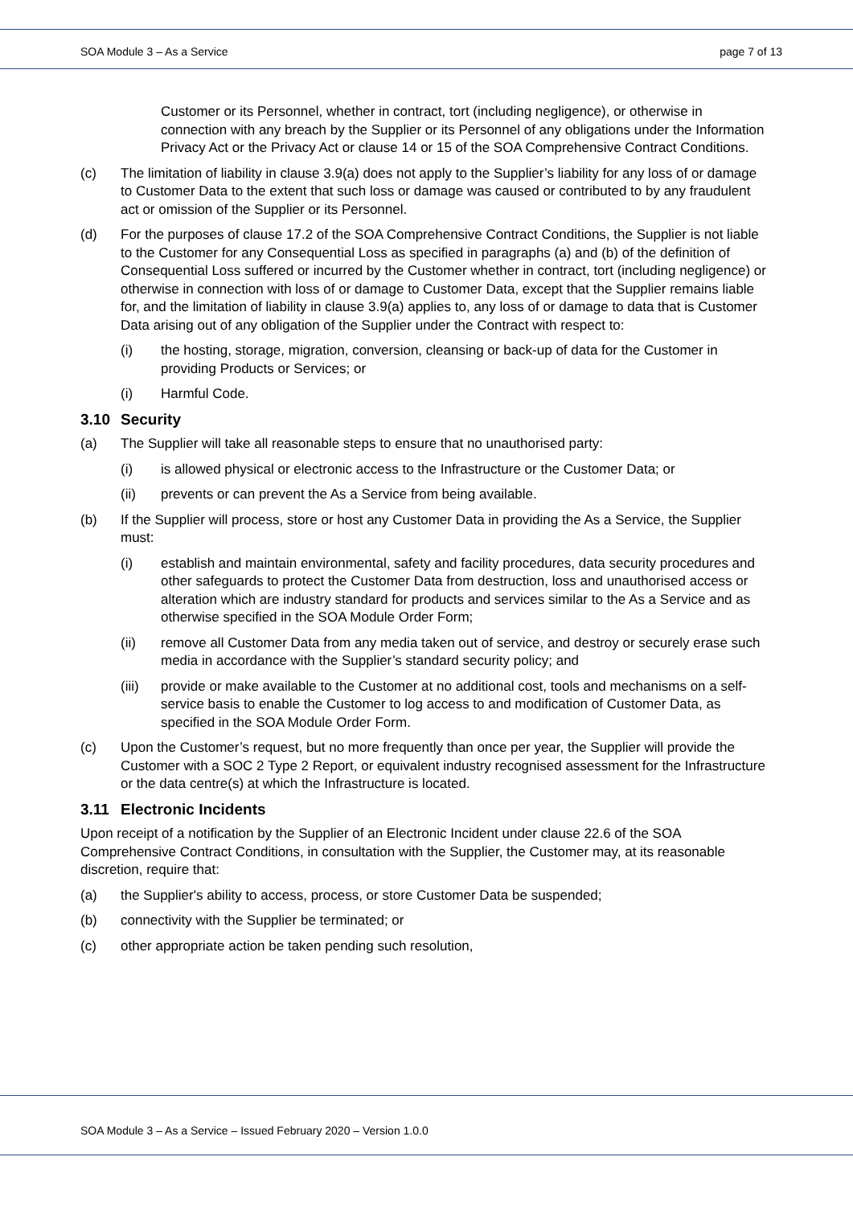SOA Module 3 – As a Service page 7 of 13
Customer or its Personnel, whether in contract, tort (including negligence), or otherwise in connection with any breach by the Supplier or its Personnel of any obligations under the Information Privacy Act or the Privacy Act or clause 14 or 15 of the SOA Comprehensive Contract Conditions.
(c) The limitation of liability in clause 3.9(a) does not apply to the Supplier’s liability for any loss of or damage to Customer Data to the extent that such loss or damage was caused or contributed to by any fraudulent act or omission of the Supplier or its Personnel.
(d) For the purposes of clause 17.2 of the SOA Comprehensive Contract Conditions, the Supplier is not liable to the Customer for any Consequential Loss as specified in paragraphs (a) and (b) of the definition of Consequential Loss suffered or incurred by the Customer whether in contract, tort (including negligence) or otherwise in connection with loss of or damage to Customer Data, except that the Supplier remains liable for, and the limitation of liability in clause 3.9(a) applies to, any loss of or damage to data that is Customer Data arising out of any obligation of the Supplier under the Contract with respect to:
(i) the hosting, storage, migration, conversion, cleansing or back-up of data for the Customer in providing Products or Services; or
(i) Harmful Code.
3.10 Security
(a) The Supplier will take all reasonable steps to ensure that no unauthorised party:
(i) is allowed physical or electronic access to the Infrastructure or the Customer Data; or
(ii) prevents or can prevent the As a Service from being available.
(b) If the Supplier will process, store or host any Customer Data in providing the As a Service, the Supplier must:
(i) establish and maintain environmental, safety and facility procedures, data security procedures and other safeguards to protect the Customer Data from destruction, loss and unauthorised access or alteration which are industry standard for products and services similar to the As a Service and as otherwise specified in the SOA Module Order Form;
(ii) remove all Customer Data from any media taken out of service, and destroy or securely erase such media in accordance with the Supplier’s standard security policy; and
(iii) provide or make available to the Customer at no additional cost, tools and mechanisms on a self-service basis to enable the Customer to log access to and modification of Customer Data, as specified in the SOA Module Order Form.
(c) Upon the Customer’s request, but no more frequently than once per year, the Supplier will provide the Customer with a SOC 2 Type 2 Report, or equivalent industry recognised assessment for the Infrastructure or the data centre(s) at which the Infrastructure is located.
3.11 Electronic Incidents
Upon receipt of a notification by the Supplier of an Electronic Incident under clause 22.6 of the SOA Comprehensive Contract Conditions, in consultation with the Supplier, the Customer may, at its reasonable discretion, require that:
(a) the Supplier's ability to access, process, or store Customer Data be suspended;
(b) connectivity with the Supplier be terminated; or
(c) other appropriate action be taken pending such resolution,
SOA Module 3 – As a Service – Issued February 2020 – Version 1.0.0